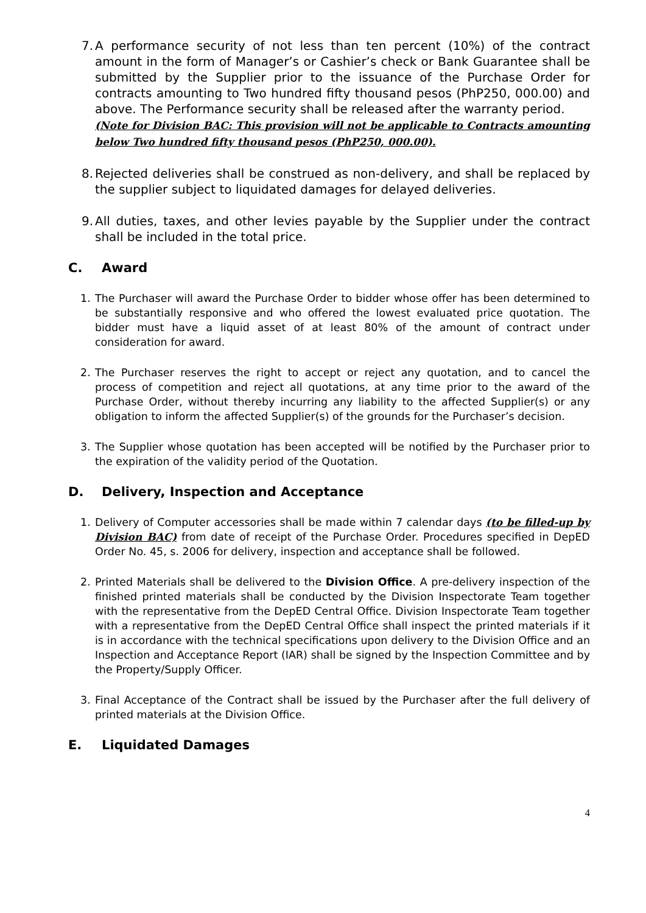7.
A performance security of not less than ten percent (10%) of the contract amount in the form of Manager’s or Cashier’s check or Bank Guarantee shall be submitted by the Supplier prior to the issuance of the Purchase Order for contracts amounting to Two hundred fifty thousand pesos (PhP250, 000.00) and above. The Performance security shall be released after the warranty period.
(Note for Division BAC: This provision will not be applicable to Contracts amounting below Two hundred fifty thousand pesos (PhP250, 000.00).
8.
Rejected deliveries shall be construed as non-delivery, and shall be replaced by the supplier subject to liquidated damages for delayed deliveries.
9.
All duties, taxes, and other levies payable by the Supplier under the contract shall be included in the total price.
C. Award
1. The Purchaser will award the Purchase Order to bidder whose offer has been determined to be substantially responsive and who offered the lowest evaluated price quotation. The bidder must have a liquid asset of at least 80% of the amount of contract under consideration for award.
2. The Purchaser reserves the right to accept or reject any quotation, and to cancel the process of competition and reject all quotations, at any time prior to the award of the Purchase Order, without thereby incurring any liability to the affected Supplier(s) or any obligation to inform the affected Supplier(s) of the grounds for the Purchaser’s decision.
3. The Supplier whose quotation has been accepted will be notified by the Purchaser prior to the expiration of the validity period of the Quotation.
D. Delivery, Inspection and Acceptance
1. Delivery of Computer accessories shall be made within 7 calendar days (to be filled-up by Division BAC) from date of receipt of the Purchase Order. Procedures specified in DepED Order No. 45, s. 2006 for delivery, inspection and acceptance shall be followed.
2. Printed Materials shall be delivered to the Division Office. A pre-delivery inspection of the finished printed materials shall be conducted by the Division Inspectorate Team together with the representative from the DepED Central Office. Division Inspectorate Team together with a representative from the DepED Central Office shall inspect the printed materials if it is in accordance with the technical specifications upon delivery to the Division Office and an Inspection and Acceptance Report (IAR) shall be signed by the Inspection Committee and by the Property/Supply Officer.
3. Final Acceptance of the Contract shall be issued by the Purchaser after the full delivery of printed materials at the Division Office.
E. Liquidated Damages
4